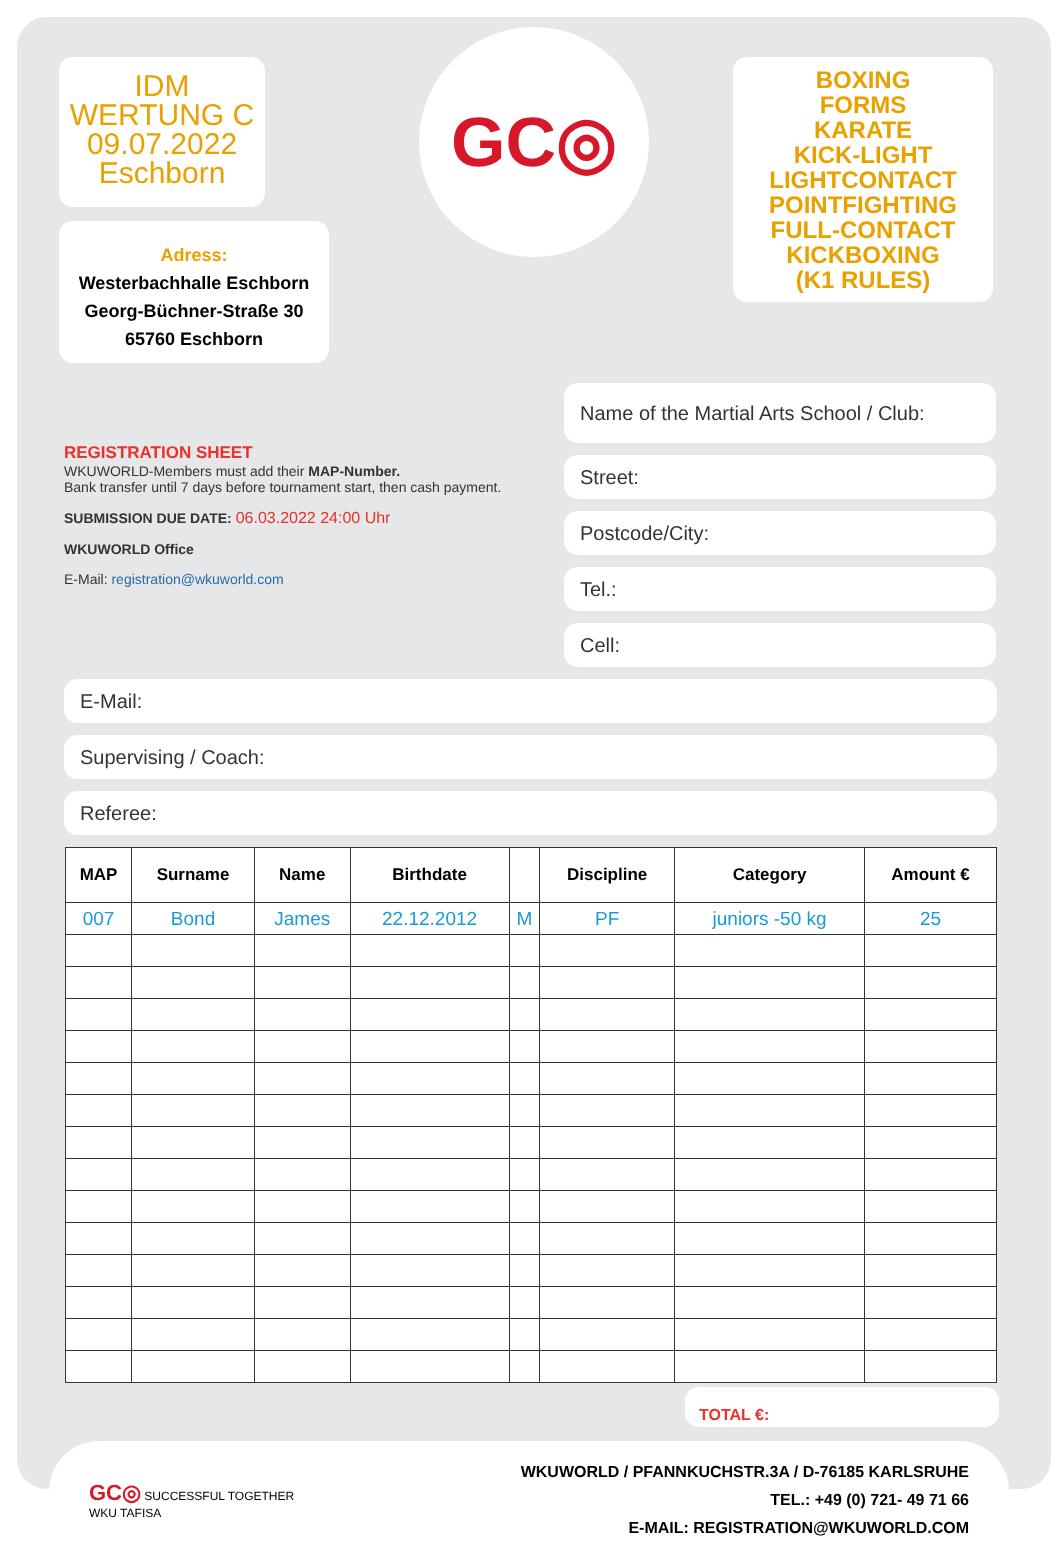IDM
WERTUNG C
09.07.2022
Eschborn
Adress:
Westerbachhalle Eschborn
Georg-Büchner-Straße 30
65760 Eschborn
GC◎
BOXING
FORMS
KARATE
KICK-LIGHT
LIGHTCONTACT
POINTFIGHTING
FULL-CONTACT
KICKBOXING
(K1 RULES)
REGISTRATION SHEET
WKUWORLD-Members must add their MAP-Number.
Bank transfer until 7 days before tournament start, then cash payment.
SUBMISSION DUE DATE: 06.03.2022 24:00 Uhr
WKUWORLD Office
E-Mail: registration@wkuworld.com
Name of the Martial Arts School / Club:
Street:
Postcode/City:
Tel.:
Cell:
E-Mail:
Supervising / Coach:
Referee:
| MAP | Surname | Name | Birthdate | | Discipline | Category | Amount € |
| --- | --- | --- | --- | --- | --- | --- | --- |
| 007 | Bond | James | 22.12.2012 | M | PF | juniors -50 kg | 25 |
TOTAL €:
GC◎ SUCCESSFUL TOGETHER
WKU TAFISA
WKUWORLD / PFANNKUCHSTR.3A / D-76185 KARLSRUHE
TEL.: +49 (0) 721- 49 71 66
E-MAIL: REGISTRATION@WKUWORLD.COM